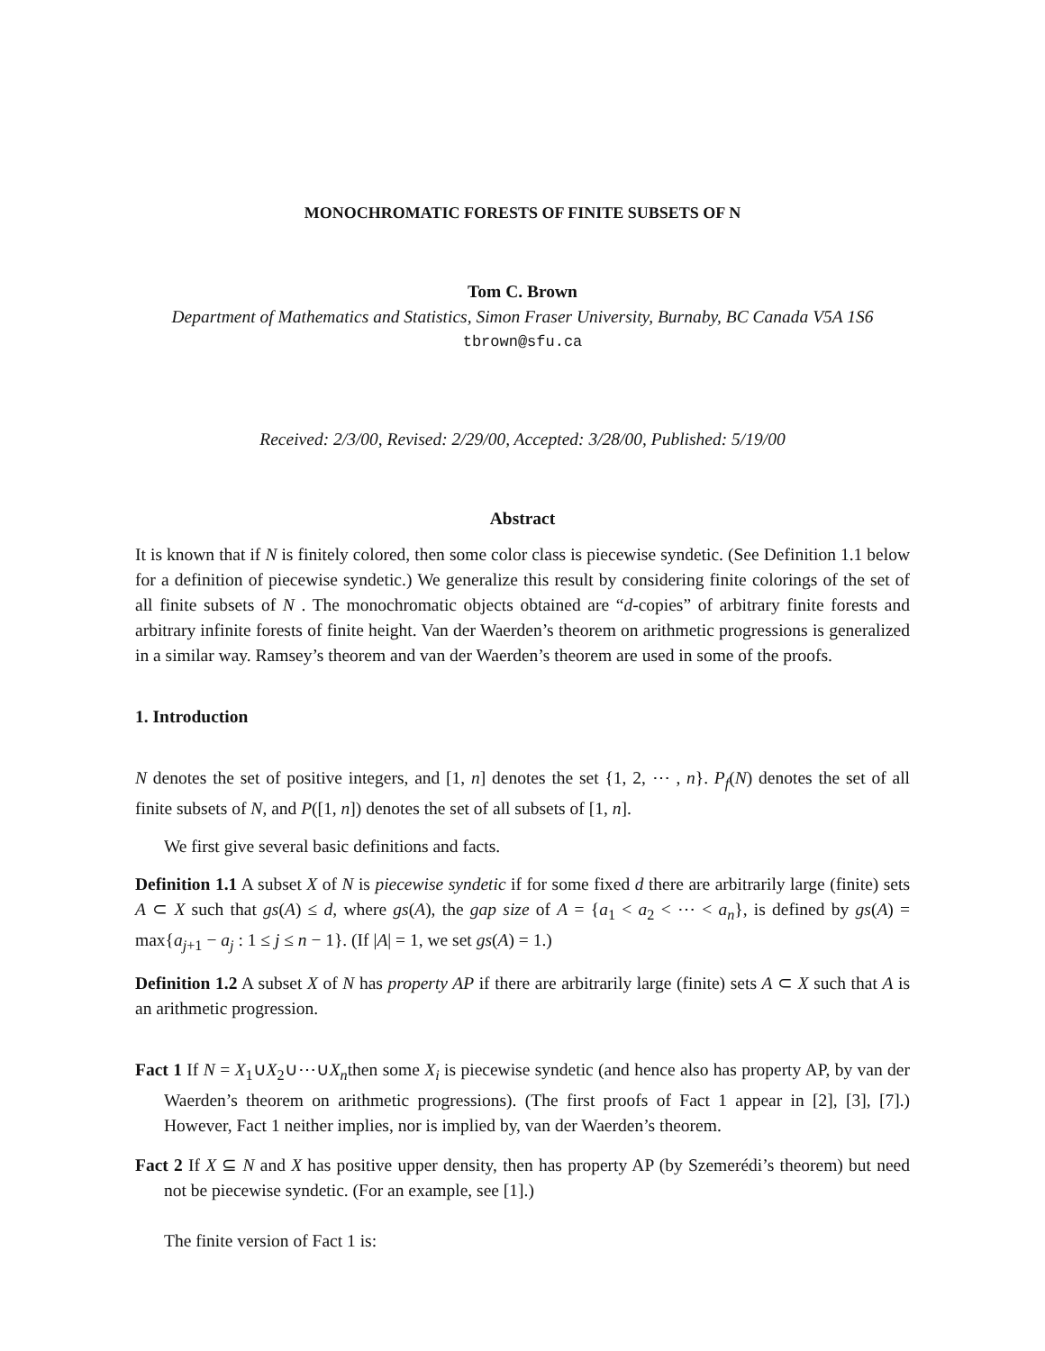MONOCHROMATIC FORESTS OF FINITE SUBSETS OF N
Tom C. Brown
Department of Mathematics and Statistics, Simon Fraser University, Burnaby, BC Canada V5A 1S6
tbrown@sfu.ca
Received: 2/3/00, Revised: 2/29/00, Accepted: 3/28/00, Published: 5/19/00
Abstract
It is known that if N is finitely colored, then some color class is piecewise syndetic. (See Definition 1.1 below for a definition of piecewise syndetic.) We generalize this result by considering finite colorings of the set of all finite subsets of N . The monochromatic objects obtained are “d-copies” of arbitrary finite forests and arbitrary infinite forests of finite height. Van der Waerden’s theorem on arithmetic progressions is generalized in a similar way. Ramsey’s theorem and van der Waerden’s theorem are used in some of the proofs.
1. Introduction
N denotes the set of positive integers, and [1, n] denotes the set {1, 2, ⋯ , n}. P<sub>f</sub>(N) denotes the set of all finite subsets of N, and P([1, n]) denotes the set of all subsets of [1, n].
We first give several basic definitions and facts.
Definition 1.1 A subset X of N is piecewise syndetic if for some fixed d there are arbitrarily large (finite) sets A ⊂ X such that gs(A) ≤ d, where gs(A), the gap size of A = {a<sub>1</sub> < a<sub>2</sub> < ⋯ < a<sub>n</sub>}, is defined by gs(A) = max{a<sub>j+1</sub> − a<sub>j</sub> : 1 ≤ j ≤ n − 1}. (If |A| = 1, we set gs(A) = 1.)
Definition 1.2 A subset X of N has property AP if there are arbitrarily large (finite) sets A ⊂ X such that A is an arithmetic progression.
Fact 1 If N = X<sub>1</sub>∪X<sub>2</sub>∪⋯∪X<sub>n</sub>then some X<sub>i</sub> is piecewise syndetic (and hence also has property AP, by van der Waerden’s theorem on arithmetic progressions). (The first proofs of Fact 1 appear in [2], [3], [7].) However, Fact 1 neither implies, nor is implied by, van der Waerden’s theorem.
Fact 2 If X ⊆ N and X has positive upper density, then has property AP (by Szemerédi’s theorem) but need not be piecewise syndetic. (For an example, see [1].)
The finite version of Fact 1 is: